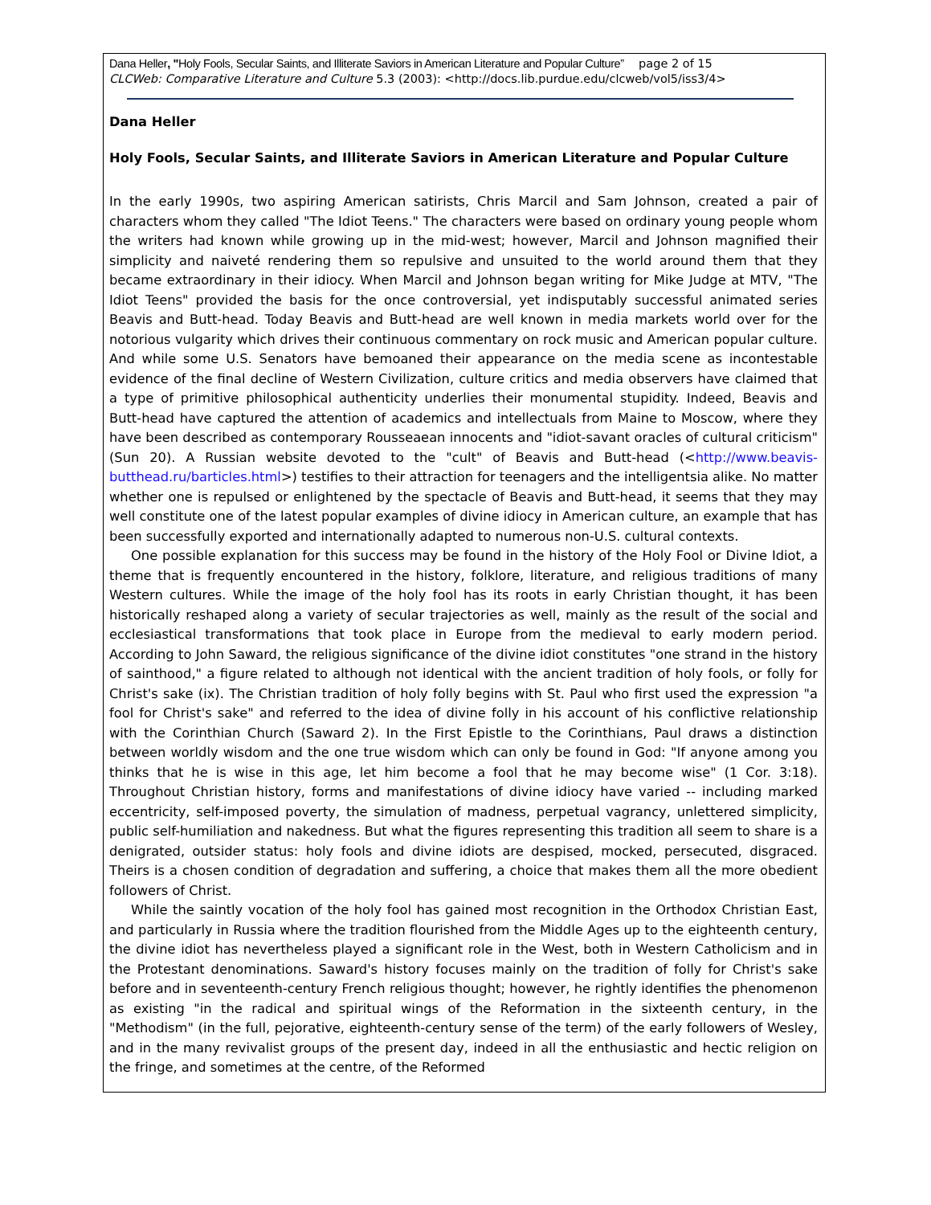Dana Heller, "Holy Fools, Secular Saints, and Illiterate Saviors in American Literature and Popular Culture” page 2 of 15
CLCWeb: Comparative Literature and Culture 5.3 (2003): <http://docs.lib.purdue.edu/clcweb/vol5/iss3/4>
Dana Heller
Holy Fools, Secular Saints, and Illiterate Saviors in American Literature and Popular Culture
In the early 1990s, two aspiring American satirists, Chris Marcil and Sam Johnson, created a pair of characters whom they called "The Idiot Teens." The characters were based on ordinary young people whom the writers had known while growing up in the mid-west; however, Marcil and Johnson magnified their simplicity and naiveté rendering them so repulsive and unsuited to the world around them that they became extraordinary in their idiocy. When Marcil and Johnson began writing for Mike Judge at MTV, "The Idiot Teens" provided the basis for the once controversial, yet indisputably successful animated series Beavis and Butt-head. Today Beavis and Butt-head are well known in media markets world over for the notorious vulgarity which drives their continuous commentary on rock music and American popular culture. And while some U.S. Senators have bemoaned their appearance on the media scene as incontestable evidence of the final decline of Western Civilization, culture critics and media observers have claimed that a type of primitive philosophical authenticity underlies their monumental stupidity. Indeed, Beavis and Butt-head have captured the attention of academics and intellectuals from Maine to Moscow, where they have been described as contemporary Rousseaean innocents and "idiot-savant oracles of cultural criticism" (Sun 20). A Russian website devoted to the "cult" of Beavis and Butt-head (<http://www.beavis-butthead.ru/barticles.html>) testifies to their attraction for teenagers and the intelligentsia alike. No matter whether one is repulsed or enlightened by the spectacle of Beavis and Butt-head, it seems that they may well constitute one of the latest popular examples of divine idiocy in American culture, an example that has been successfully exported and internationally adapted to numerous non-U.S. cultural contexts.
One possible explanation for this success may be found in the history of the Holy Fool or Divine Idiot, a theme that is frequently encountered in the history, folklore, literature, and religious traditions of many Western cultures. While the image of the holy fool has its roots in early Christian thought, it has been historically reshaped along a variety of secular trajectories as well, mainly as the result of the social and ecclesiastical transformations that took place in Europe from the medieval to early modern period. According to John Saward, the religious significance of the divine idiot constitutes "one strand in the history of sainthood," a figure related to although not identical with the ancient tradition of holy fools, or folly for Christ's sake (ix). The Christian tradition of holy folly begins with St. Paul who first used the expression "a fool for Christ's sake" and referred to the idea of divine folly in his account of his conflictive relationship with the Corinthian Church (Saward 2). In the First Epistle to the Corinthians, Paul draws a distinction between worldly wisdom and the one true wisdom which can only be found in God: "If anyone among you thinks that he is wise in this age, let him become a fool that he may become wise" (1 Cor. 3:18). Throughout Christian history, forms and manifestations of divine idiocy have varied -- including marked eccentricity, self-imposed poverty, the simulation of madness, perpetual vagrancy, unlettered simplicity, public self-humiliation and nakedness. But what the figures representing this tradition all seem to share is a denigrated, outsider status: holy fools and divine idiots are despised, mocked, persecuted, disgraced. Theirs is a chosen condition of degradation and suffering, a choice that makes them all the more obedient followers of Christ.
While the saintly vocation of the holy fool has gained most recognition in the Orthodox Christian East, and particularly in Russia where the tradition flourished from the Middle Ages up to the eighteenth century, the divine idiot has nevertheless played a significant role in the West, both in Western Catholicism and in the Protestant denominations. Saward's history focuses mainly on the tradition of folly for Christ's sake before and in seventeenth-century French religious thought; however, he rightly identifies the phenomenon as existing "in the radical and spiritual wings of the Reformation in the sixteenth century, in the "Methodism" (in the full, pejorative, eighteenth-century sense of the term) of the early followers of Wesley, and in the many revivalist groups of the present day, indeed in all the enthusiastic and hectic religion on the fringe, and sometimes at the centre, of the Reformed